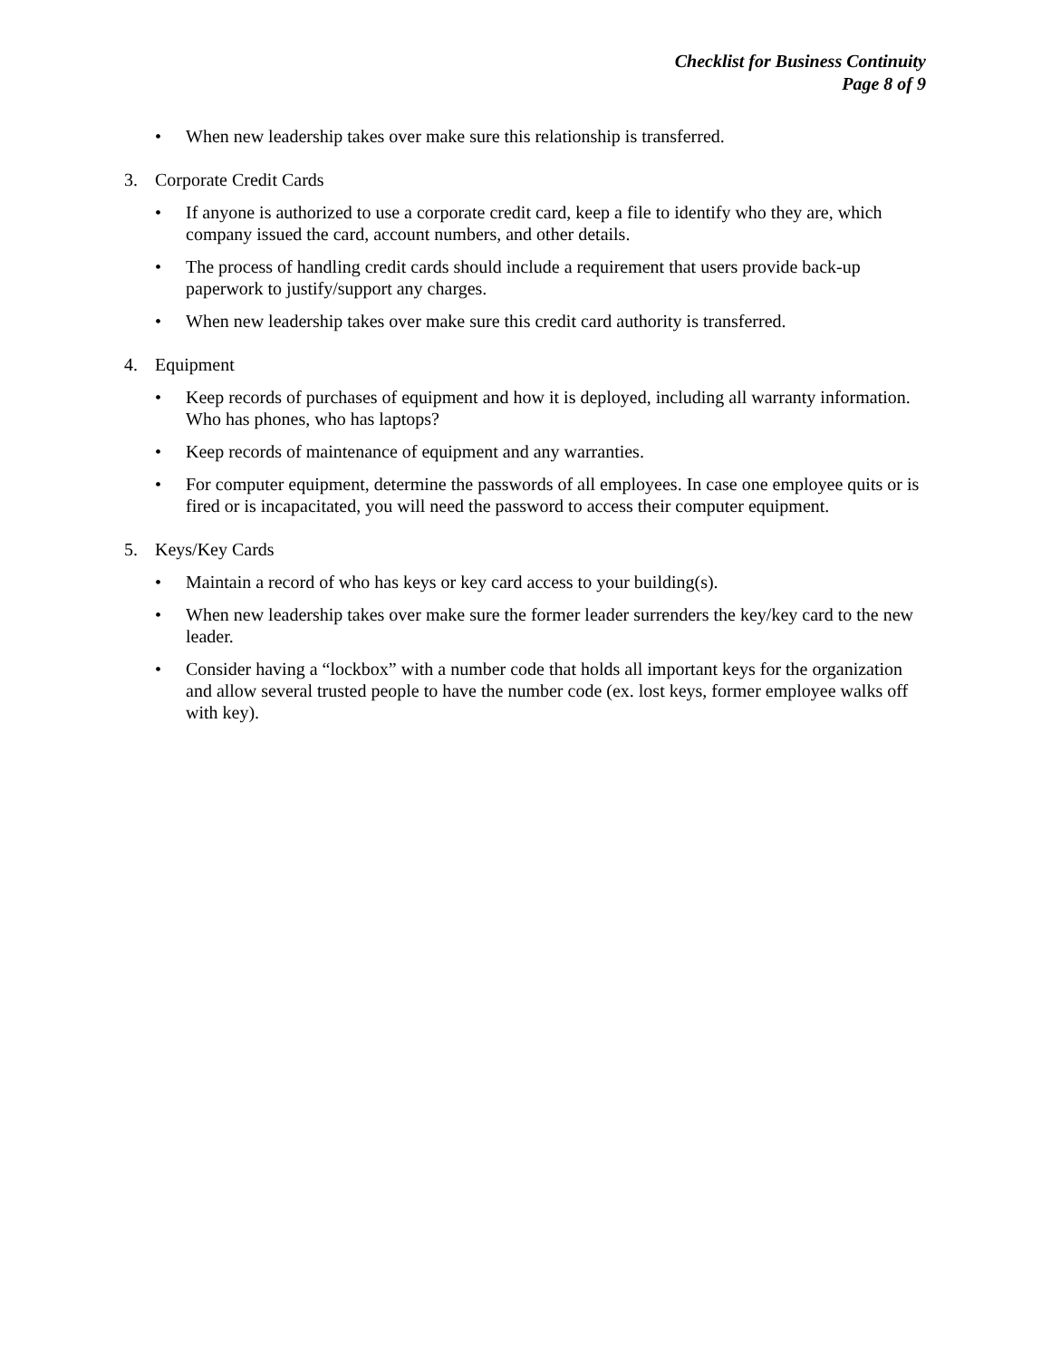Checklist for Business Continuity
Page 8 of 9
• When new leadership takes over make sure this relationship is transferred.
3. Corporate Credit Cards
• If anyone is authorized to use a corporate credit card, keep a file to identify who they are, which company issued the card, account numbers, and other details.
• The process of handling credit cards should include a requirement that users provide back-up paperwork to justify/support any charges.
• When new leadership takes over make sure this credit card authority is transferred.
4. Equipment
• Keep records of purchases of equipment and how it is deployed, including all warranty information. Who has phones, who has laptops?
• Keep records of maintenance of equipment and any warranties.
• For computer equipment, determine the passwords of all employees. In case one employee quits or is fired or is incapacitated, you will need the password to access their computer equipment.
5. Keys/Key Cards
• Maintain a record of who has keys or key card access to your building(s).
• When new leadership takes over make sure the former leader surrenders the key/key card to the new leader.
• Consider having a “lockbox” with a number code that holds all important keys for the organization and allow several trusted people to have the number code (ex. lost keys, former employee walks off with key).